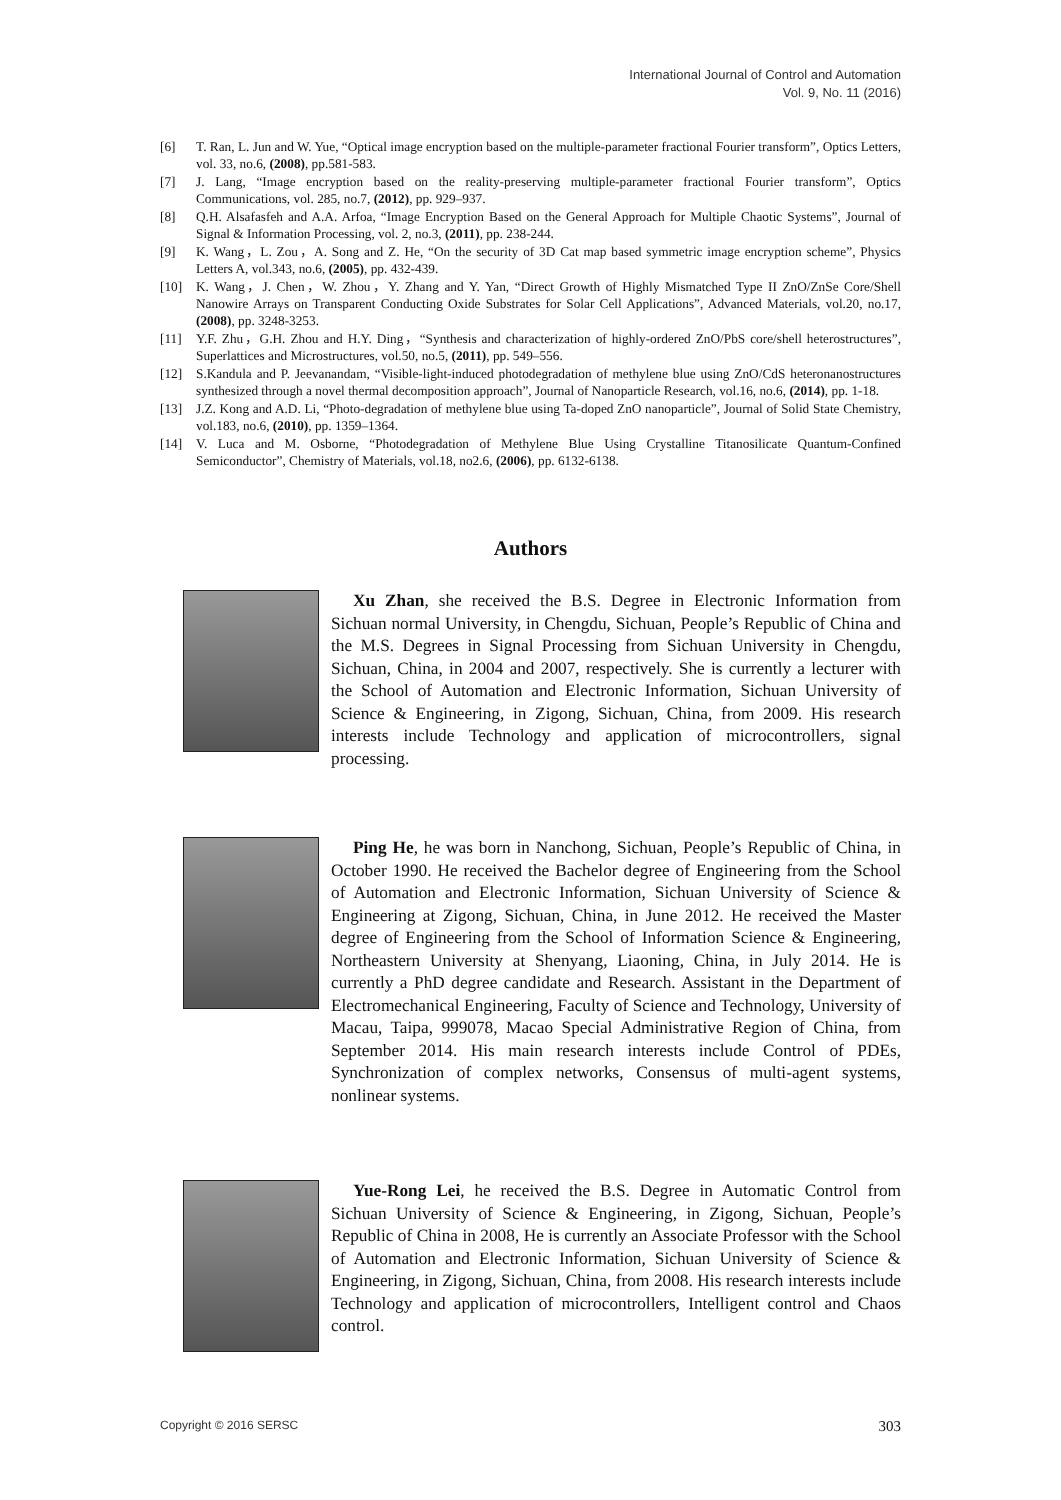International Journal of Control and Automation
Vol. 9, No. 11 (2016)
[6] T. Ran, L. Jun and W. Yue, “Optical image encryption based on the multiple-parameter fractional Fourier transform”, Optics Letters, vol. 33, no.6, (2008), pp.581-583.
[7] J. Lang, “Image encryption based on the reality-preserving multiple-parameter fractional Fourier transform”, Optics Communications, vol. 285, no.7, (2012), pp. 929–937.
[8] Q.H. Alsafasfeh and A.A. Arfoa, “Image Encryption Based on the General Approach for Multiple Chaotic Systems”, Journal of Signal & Information Processing, vol. 2, no.3, (2011), pp. 238-244.
[9] K. Wang，L. Zou，A. Song and Z. He, “On the security of 3D Cat map based symmetric image encryption scheme”, Physics Letters A, vol.343, no.6, (2005), pp. 432-439.
[10] K. Wang，J. Chen，W. Zhou，Y. Zhang and Y. Yan, “Direct Growth of Highly Mismatched Type II ZnO/ZnSe Core/Shell Nanowire Arrays on Transparent Conducting Oxide Substrates for Solar Cell Applications”, Advanced Materials, vol.20, no.17, (2008), pp. 3248-3253.
[11] Y.F. Zhu，G.H. Zhou and H.Y. Ding，“Synthesis and characterization of highly-ordered ZnO/PbS core/shell heterostructures”, Superlattices and Microstructures, vol.50, no.5, (2011), pp. 549–556.
[12] S.Kandula and P. Jeevanandam, “Visible-light-induced photodegradation of methylene blue using ZnO/CdS heteronanostructures synthesized through a novel thermal decomposition approach”, Journal of Nanoparticle Research, vol.16, no.6, (2014), pp. 1-18.
[13] J.Z. Kong and A.D. Li, “Photo-degradation of methylene blue using Ta-doped ZnO nanoparticle”, Journal of Solid State Chemistry, vol.183, no.6, (2010), pp. 1359–1364.
[14] V. Luca and M. Osborne, “Photodegradation of Methylene Blue Using Crystalline Titanosilicate Quantum-Confined Semiconductor”, Chemistry of Materials, vol.18, no2.6, (2006), pp. 6132-6138.
Authors
Xu Zhan, she received the B.S. Degree in Electronic Information from Sichuan normal University, in Chengdu, Sichuan, People’s Republic of China and the M.S. Degrees in Signal Processing from Sichuan University in Chengdu, Sichuan, China, in 2004 and 2007, respectively. She is currently a lecturer with the School of Automation and Electronic Information, Sichuan University of Science & Engineering, in Zigong, Sichuan, China, from 2009. His research interests include Technology and application of microcontrollers, signal processing.
Ping He, he was born in Nanchong, Sichuan, People’s Republic of China, in October 1990. He received the Bachelor degree of Engineering from the School of Automation and Electronic Information, Sichuan University of Science & Engineering at Zigong, Sichuan, China, in June 2012. He received the Master degree of Engineering from the School of Information Science & Engineering, Northeastern University at Shenyang, Liaoning, China, in July 2014. He is currently a PhD degree candidate and Research. Assistant in the Department of Electromechanical Engineering, Faculty of Science and Technology, University of Macau, Taipa, 999078, Macao Special Administrative Region of China, from September 2014. His main research interests include Control of PDEs, Synchronization of complex networks, Consensus of multi-agent systems, nonlinear systems.
Yue-Rong Lei, he received the B.S. Degree in Automatic Control from Sichuan University of Science & Engineering, in Zigong, Sichuan, People’s Republic of China in 2008, He is currently an Associate Professor with the School of Automation and Electronic Information, Sichuan University of Science & Engineering, in Zigong, Sichuan, China, from 2008. His research interests include Technology and application of microcontrollers, Intelligent control and Chaos control.
Copyright © 2016 SERSC 303